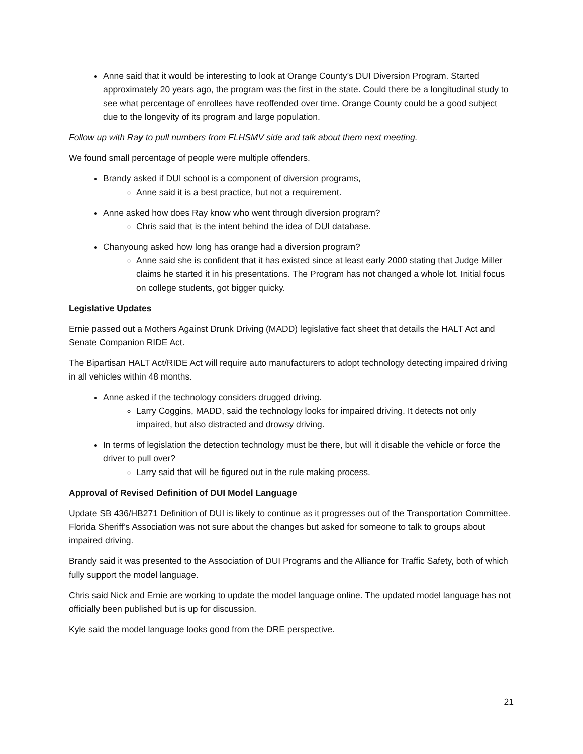Anne said that it would be interesting to look at Orange County’s DUI Diversion Program. Started approximately 20 years ago, the program was the first in the state. Could there be a longitudinal study to see what percentage of enrollees have reoffended over time. Orange County could be a good subject due to the longevity of its program and large population.
Follow up with Ray to pull numbers from FLHSMV side and talk about them next meeting.
We found small percentage of people were multiple offenders.
Brandy asked if DUI school is a component of diversion programs,
Anne said it is a best practice, but not a requirement.
Anne asked how does Ray know who went through diversion program?
Chris said that is the intent behind the idea of DUI database.
Chanyoung asked how long has orange had a diversion program?
Anne said she is confident that it has existed since at least early 2000 stating that Judge Miller claims he started it in his presentations. The Program has not changed a whole lot. Initial focus on college students, got bigger quicky.
Legislative Updates
Ernie passed out a Mothers Against Drunk Driving (MADD) legislative fact sheet that details the HALT Act and Senate Companion RIDE Act.
The Bipartisan HALT Act/RIDE Act will require auto manufacturers to adopt technology detecting impaired driving in all vehicles within 48 months.
Anne asked if the technology considers drugged driving.
Larry Coggins, MADD, said the technology looks for impaired driving. It detects not only impaired, but also distracted and drowsy driving.
In terms of legislation the detection technology must be there, but will it disable the vehicle or force the driver to pull over?
Larry said that will be figured out in the rule making process.
Approval of Revised Definition of DUI Model Language
Update SB 436/HB271 Definition of DUI is likely to continue as it progresses out of the Transportation Committee. Florida Sheriff’s Association was not sure about the changes but asked for someone to talk to groups about impaired driving.
Brandy said it was presented to the Association of DUI Programs and the Alliance for Traffic Safety, both of which fully support the model language.
Chris said Nick and Ernie are working to update the model language online. The updated model language has not officially been published but is up for discussion.
Kyle said the model language looks good from the DRE perspective.
21